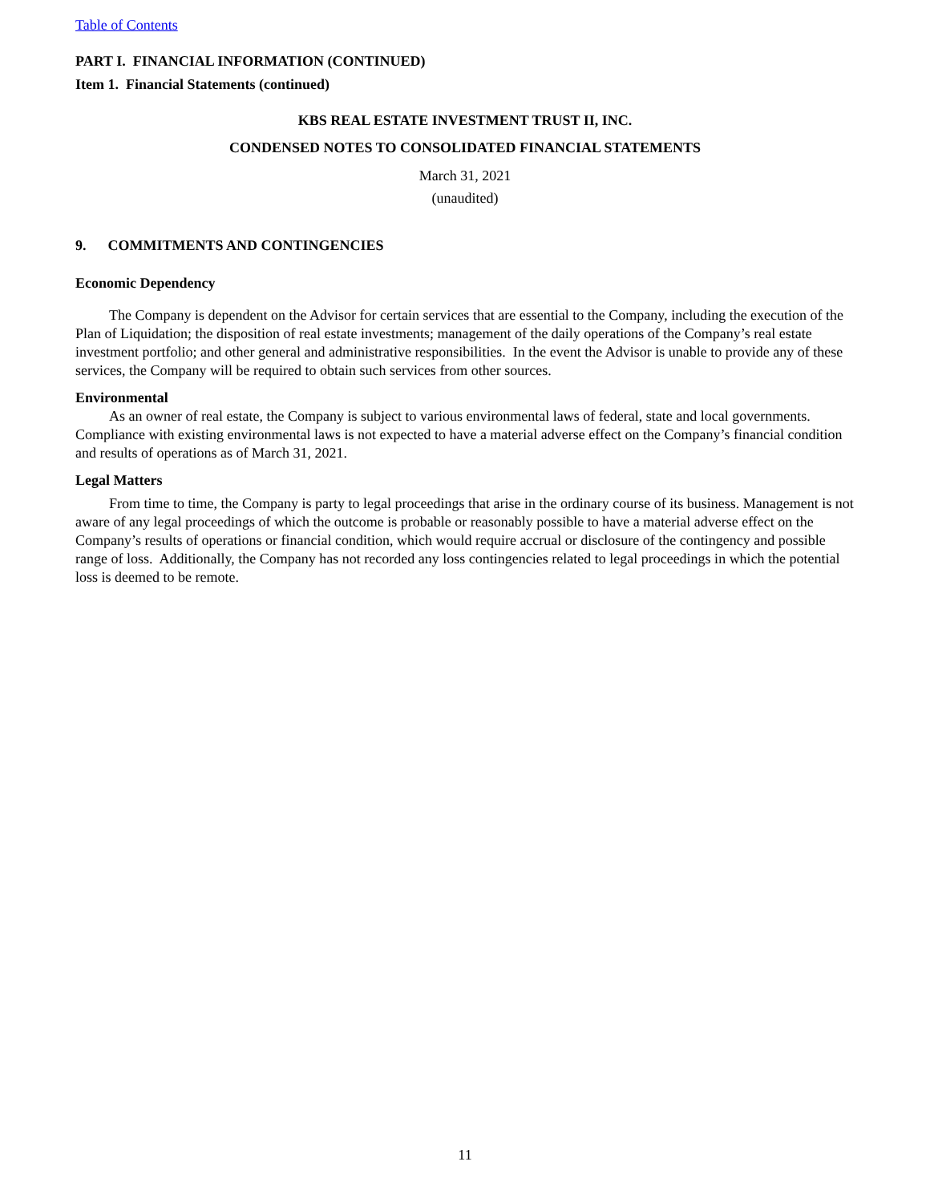Table of Contents
PART I. FINANCIAL INFORMATION (CONTINUED)
Item 1. Financial Statements (continued)
KBS REAL ESTATE INVESTMENT TRUST II, INC.
CONDENSED NOTES TO CONSOLIDATED FINANCIAL STATEMENTS
March 31, 2021
(unaudited)
9. COMMITMENTS AND CONTINGENCIES
Economic Dependency
The Company is dependent on the Advisor for certain services that are essential to the Company, including the execution of the Plan of Liquidation; the disposition of real estate investments; management of the daily operations of the Company’s real estate investment portfolio; and other general and administrative responsibilities. In the event the Advisor is unable to provide any of these services, the Company will be required to obtain such services from other sources.
Environmental
As an owner of real estate, the Company is subject to various environmental laws of federal, state and local governments. Compliance with existing environmental laws is not expected to have a material adverse effect on the Company’s financial condition and results of operations as of March 31, 2021.
Legal Matters
From time to time, the Company is party to legal proceedings that arise in the ordinary course of its business. Management is not aware of any legal proceedings of which the outcome is probable or reasonably possible to have a material adverse effect on the Company’s results of operations or financial condition, which would require accrual or disclosure of the contingency and possible range of loss. Additionally, the Company has not recorded any loss contingencies related to legal proceedings in which the potential loss is deemed to be remote.
11